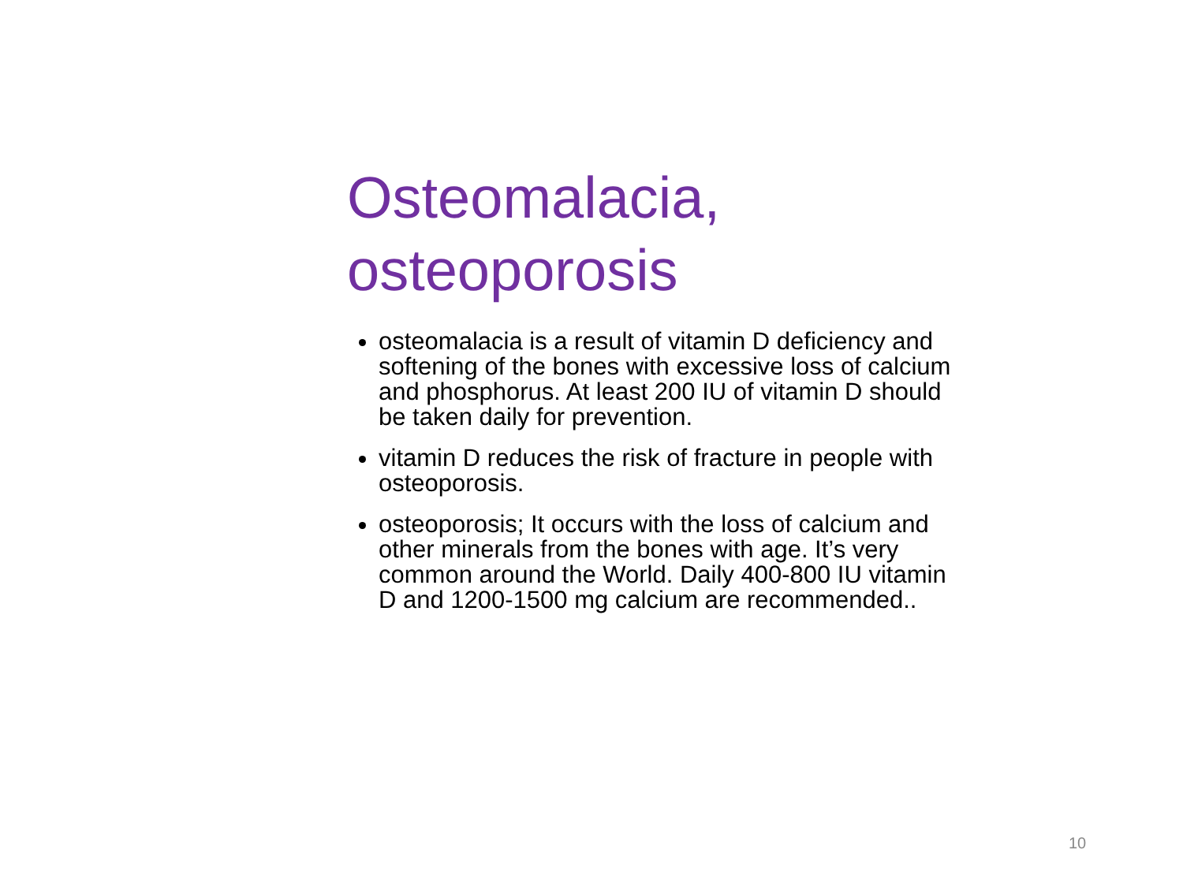Osteomalacia,
osteoporosis
osteomalacia is a result of vitamin D deficiency and softening of the bones with excessive loss of calcium and phosphorus. At least 200 IU of vitamin D should be taken daily for prevention.
vitamin D reduces the risk of fracture in people with osteoporosis.
osteoporosis; It occurs with the loss of calcium and other minerals from the bones with age. It’s very common around the World. Daily 400-800 IU vitamin D and 1200-1500 mg calcium are recommended..
10